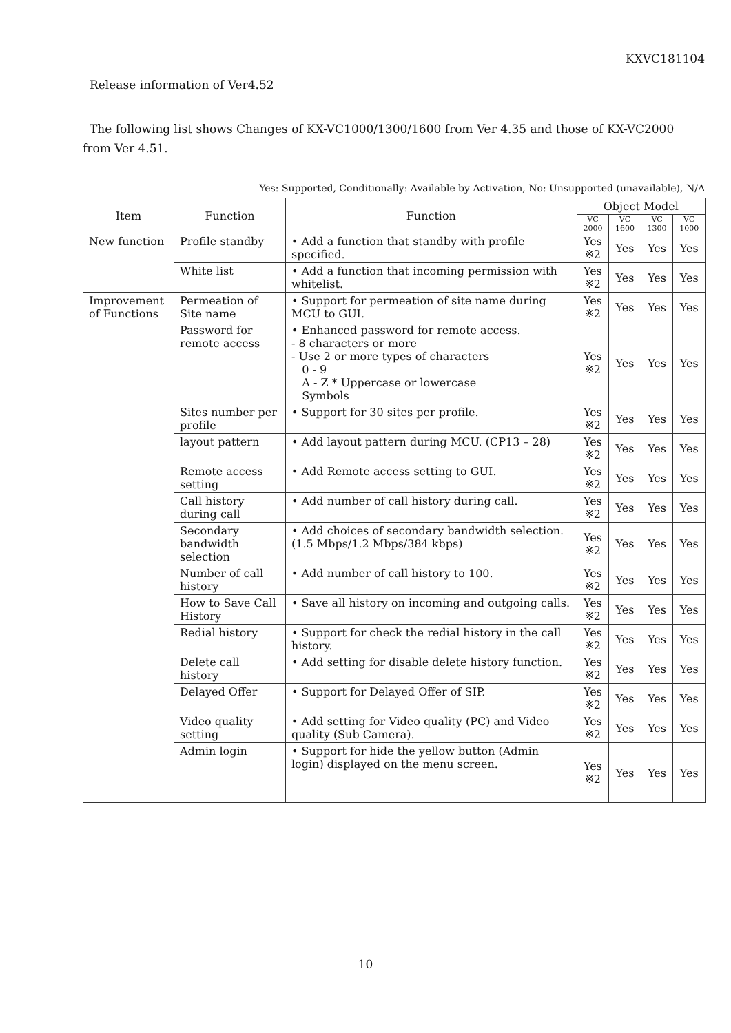KXVC181104
Release information of Ver4.52
The following list shows Changes of KX-VC1000/1300/1600 from Ver 4.35 and those of KX-VC2000
from Ver 4.51.
Yes: Supported, Conditionally: Available by Activation, No: Unsupported (unavailable), N/A
| Item | Function | Function | Object Model | | | |
| --- | --- | --- | --- | --- | --- | --- |
| | | | VC 2000 | VC 1600 | VC 1300 | VC 1000 |
| New function | Profile standby | • Add a function that standby with profile specified. | Yes ※2 | Yes | Yes | Yes |
| | White list | • Add a function that incoming permission with whitelist. | Yes ※2 | Yes | Yes | Yes |
| Improvement of Functions | Permeation of Site name | • Support for permeation of site name during MCU to GUI. | Yes ※2 | Yes | Yes | Yes |
| | Password for remote access | • Enhanced password for remote access. - 8 characters or more - Use 2 or more types of characters 0 - 9 A - Z * Uppercase or lowercase Symbols | Yes ※2 | Yes | Yes | Yes |
| | Sites number per profile | • Support for 30 sites per profile. | Yes ※2 | Yes | Yes | Yes |
| | layout pattern | • Add layout pattern during MCU. (CP13 – 28) | Yes ※2 | Yes | Yes | Yes |
| | Remote access setting | • Add Remote access setting to GUI. | Yes ※2 | Yes | Yes | Yes |
| | Call history during call | • Add number of call history during call. | Yes ※2 | Yes | Yes | Yes |
| | Secondary bandwidth selection | • Add choices of secondary bandwidth selection.(1.5 Mbps/1.2 Mbps/384 kbps) | Yes ※2 | Yes | Yes | Yes |
| | Number of call history | • Add number of call history to 100. | Yes ※2 | Yes | Yes | Yes |
| | How to Save Call History | • Save all history on incoming and outgoing calls. | Yes ※2 | Yes | Yes | Yes |
| | Redial history | • Support for check the redial history in the call history. | Yes ※2 | Yes | Yes | Yes |
| | Delete call history | • Add setting for disable delete history function. | Yes ※2 | Yes | Yes | Yes |
| | Delayed Offer | • Support for Delayed Offer of SIP. | Yes ※2 | Yes | Yes | Yes |
| | Video quality setting | • Add setting for Video quality (PC) and Video quality (Sub Camera). | Yes ※2 | Yes | Yes | Yes |
| | Admin login | • Support for hide the yellow button (Admin login) displayed on the menu screen. | Yes ※2 | Yes | Yes | Yes |
10